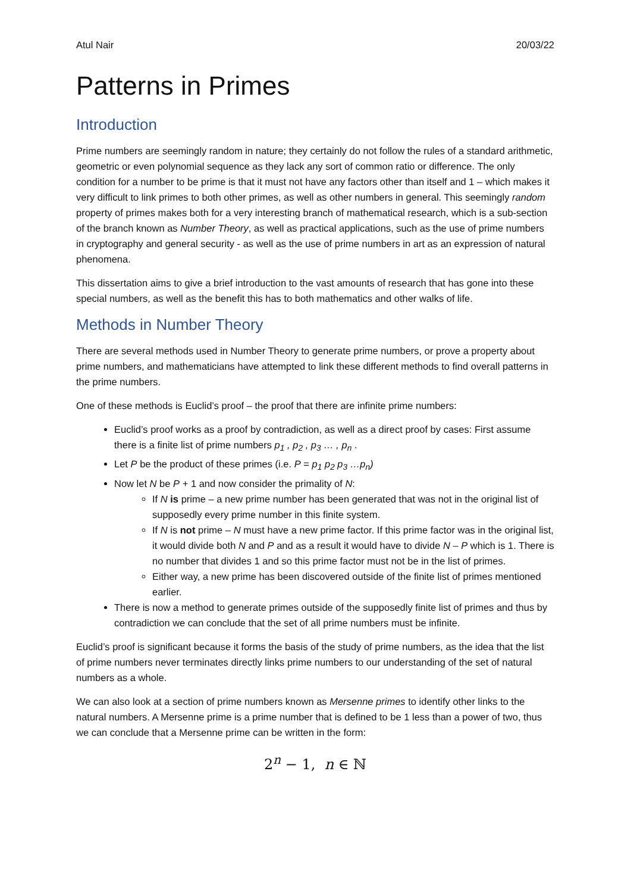Atul Nair 20/03/22
Patterns in Primes
Introduction
Prime numbers are seemingly random in nature; they certainly do not follow the rules of a standard arithmetic, geometric or even polynomial sequence as they lack any sort of common ratio or difference. The only condition for a number to be prime is that it must not have any factors other than itself and 1 – which makes it very difficult to link primes to both other primes, as well as other numbers in general. This seemingly random property of primes makes both for a very interesting branch of mathematical research, which is a sub-section of the branch known as Number Theory, as well as practical applications, such as the use of prime numbers in cryptography and general security - as well as the use of prime numbers in art as an expression of natural phenomena.
This dissertation aims to give a brief introduction to the vast amounts of research that has gone into these special numbers, as well as the benefit this has to both mathematics and other walks of life.
Methods in Number Theory
There are several methods used in Number Theory to generate prime numbers, or prove a property about prime numbers, and mathematicians have attempted to link these different methods to find overall patterns in the prime numbers.
One of these methods is Euclid’s proof – the proof that there are infinite prime numbers:
Euclid’s proof works as a proof by contradiction, as well as a direct proof by cases: First assume there is a finite list of prime numbers p<sub>1</sub> , p<sub>2</sub> , p<sub>3</sub> … , p<sub>n</sub> .
Let P be the product of these primes (i.e. P = p<sub>1</sub> p<sub>2</sub> p<sub>3</sub> …p<sub>n</sub>)
Now let N be P + 1 and now consider the primality of N:
If N is prime – a new prime number has been generated that was not in the original list of supposedly every prime number in this finite system.
If N is not prime – N must have a new prime factor. If this prime factor was in the original list, it would divide both N and P and as a result it would have to divide N – P which is 1. There is no number that divides 1 and so this prime factor must not be in the list of primes.
Either way, a new prime has been discovered outside of the finite list of primes mentioned earlier.
There is now a method to generate primes outside of the supposedly finite list of primes and thus by contradiction we can conclude that the set of all prime numbers must be infinite.
Euclid’s proof is significant because it forms the basis of the study of prime numbers, as the idea that the list of prime numbers never terminates directly links prime numbers to our understanding of the set of natural numbers as a whole.
We can also look at a section of prime numbers known as Mersenne primes to identify other links to the natural numbers. A Mersenne prime is a prime number that is defined to be 1 less than a power of two, thus we can conclude that a Mersenne prime can be written in the form:
2<sup>n</sup> − 1, n ∈ ℕ